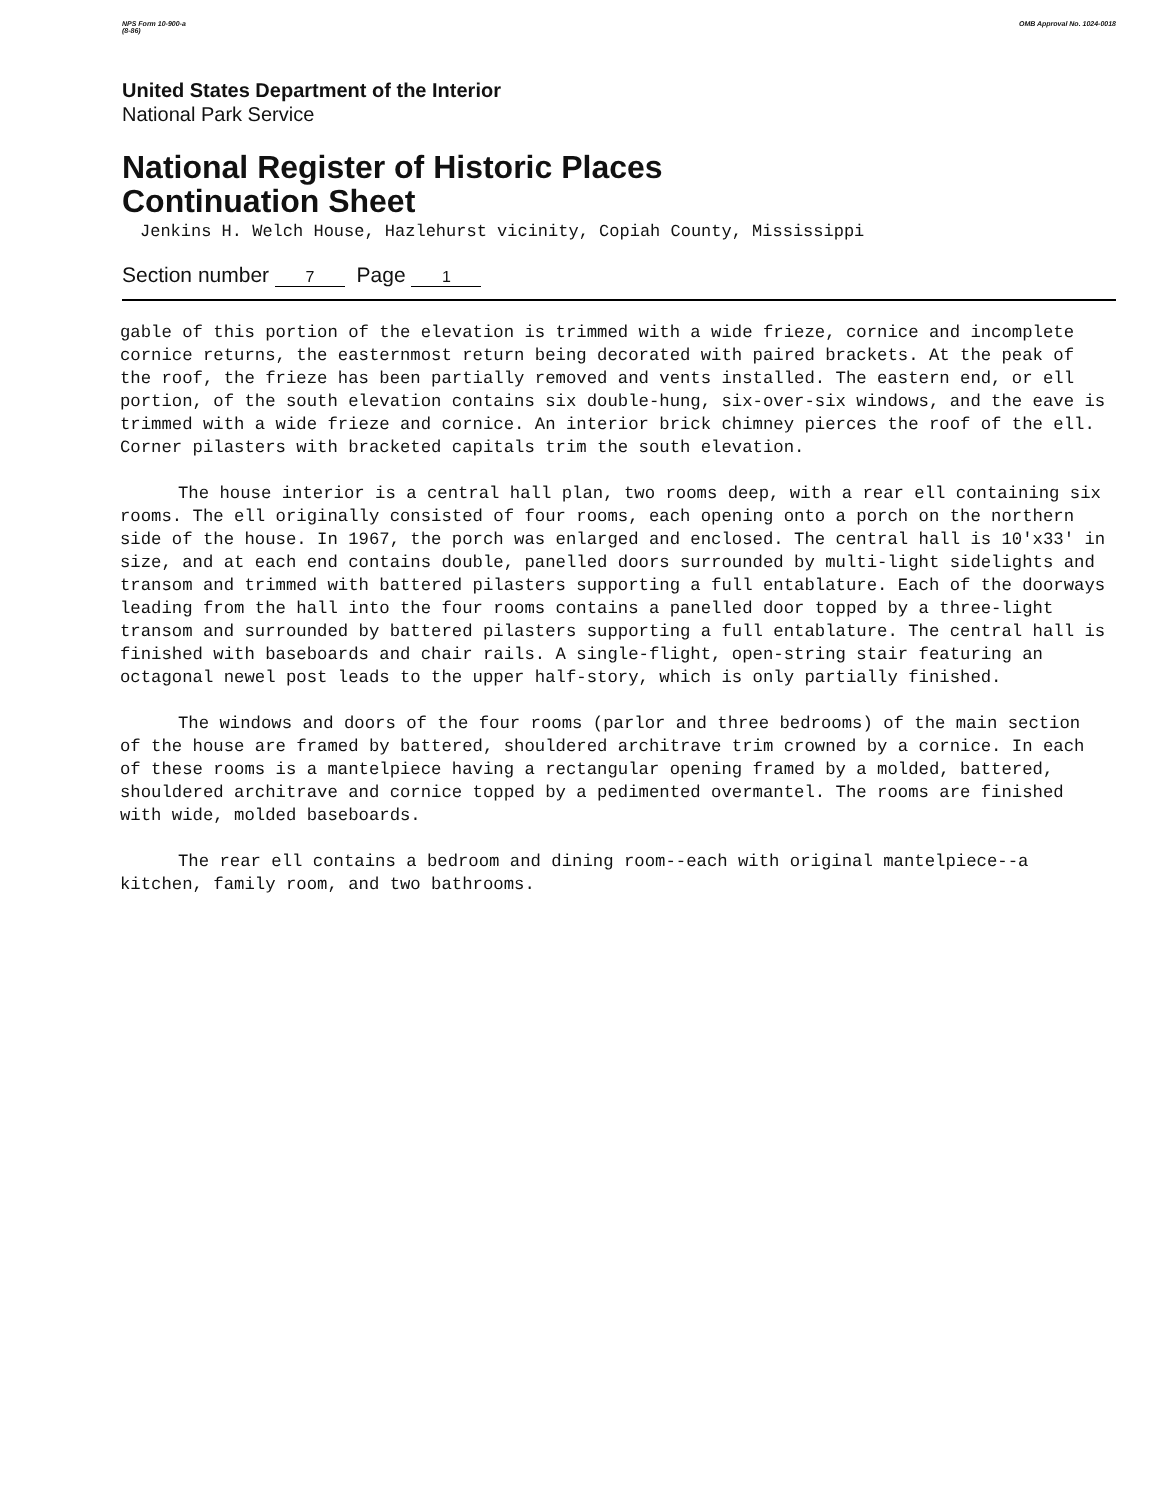NPS Form 10-900-a
(8-86)
OMB Approval No. 1024-0018
United States Department of the Interior
National Park Service
National Register of Historic Places
Continuation Sheet
Jenkins H. Welch House, Hazlehurst vicinity, Copiah County, Mississippi
Section number 7 Page 1
gable of this portion of the elevation is trimmed with a wide frieze, cornice and incomplete cornice returns, the easternmost return being decorated with paired brackets. At the peak of the roof, the frieze has been partially removed and vents installed. The eastern end, or ell portion, of the south elevation contains six double-hung, six-over-six windows, and the eave is trimmed with a wide frieze and cornice. An interior brick chimney pierces the roof of the ell. Corner pilasters with bracketed capitals trim the south elevation.
The house interior is a central hall plan, two rooms deep, with a rear ell containing six rooms. The ell originally consisted of four rooms, each opening onto a porch on the northern side of the house. In 1967, the porch was enlarged and enclosed. The central hall is 10'x33' in size, and at each end contains double, panelled doors surrounded by multi-light sidelights and transom and trimmed with battered pilasters supporting a full entablature. Each of the doorways leading from the hall into the four rooms contains a panelled door topped by a three-light transom and surrounded by battered pilasters supporting a full entablature. The central hall is finished with baseboards and chair rails. A single-flight, open-string stair featuring an octagonal newel post leads to the upper half-story, which is only partially finished.
The windows and doors of the four rooms (parlor and three bedrooms) of the main section of the house are framed by battered, shouldered architrave trim crowned by a cornice. In each of these rooms is a mantelpiece having a rectangular opening framed by a molded, battered, shouldered architrave and cornice topped by a pedimented overmantel. The rooms are finished with wide, molded baseboards.
The rear ell contains a bedroom and dining room--each with original mantelpiece--a kitchen, family room, and two bathrooms.